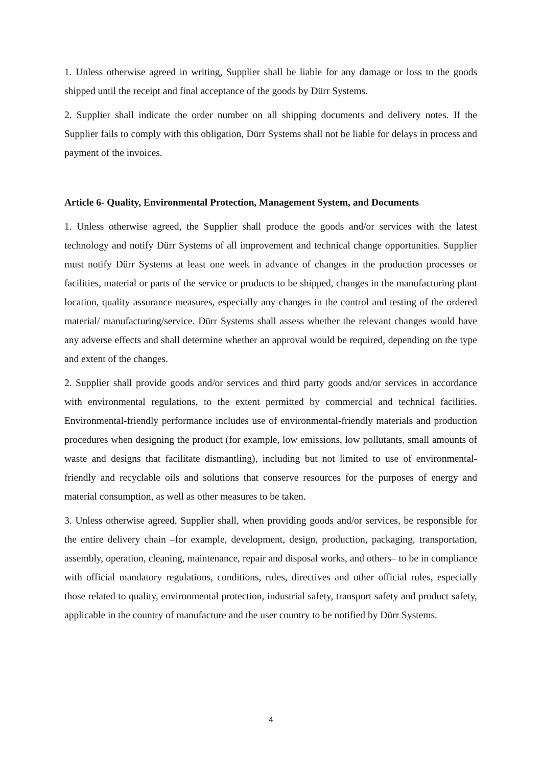1. Unless otherwise agreed in writing, Supplier shall be liable for any damage or loss to the goods shipped until the receipt and final acceptance of the goods by Dürr Systems.
2. Supplier shall indicate the order number on all shipping documents and delivery notes. If the Supplier fails to comply with this obligation, Dürr Systems shall not be liable for delays in process and payment of the invoices.
Article 6- Quality, Environmental Protection, Management System, and Documents
1. Unless otherwise agreed, the Supplier shall produce the goods and/or services with the latest technology and notify Dürr Systems of all improvement and technical change opportunities. Supplier must notify Dürr Systems at least one week in advance of changes in the production processes or facilities, material or parts of the service or products to be shipped, changes in the manufacturing plant location, quality assurance measures, especially any changes in the control and testing of the ordered material/ manufacturing/service. Dürr Systems shall assess whether the relevant changes would have any adverse effects and shall determine whether an approval would be required, depending on the type and extent of the changes.
2. Supplier shall provide goods and/or services and third party goods and/or services in accordance with environmental regulations, to the extent permitted by commercial and technical facilities. Environmental-friendly performance includes use of environmental-friendly materials and production procedures when designing the product (for example, low emissions, low pollutants, small amounts of waste and designs that facilitate dismantling), including but not limited to use of environmental-friendly and recyclable oils and solutions that conserve resources for the purposes of energy and material consumption, as well as other measures to be taken.
3. Unless otherwise agreed, Supplier shall, when providing goods and/or services, be responsible for the entire delivery chain –for example, development, design, production, packaging, transportation, assembly, operation, cleaning, maintenance, repair and disposal works, and others– to be in compliance with official mandatory regulations, conditions, rules, directives and other official rules, especially those related to quality, environmental protection, industrial safety, transport safety and product safety, applicable in the country of manufacture and the user country to be notified by Dürr Systems.
4